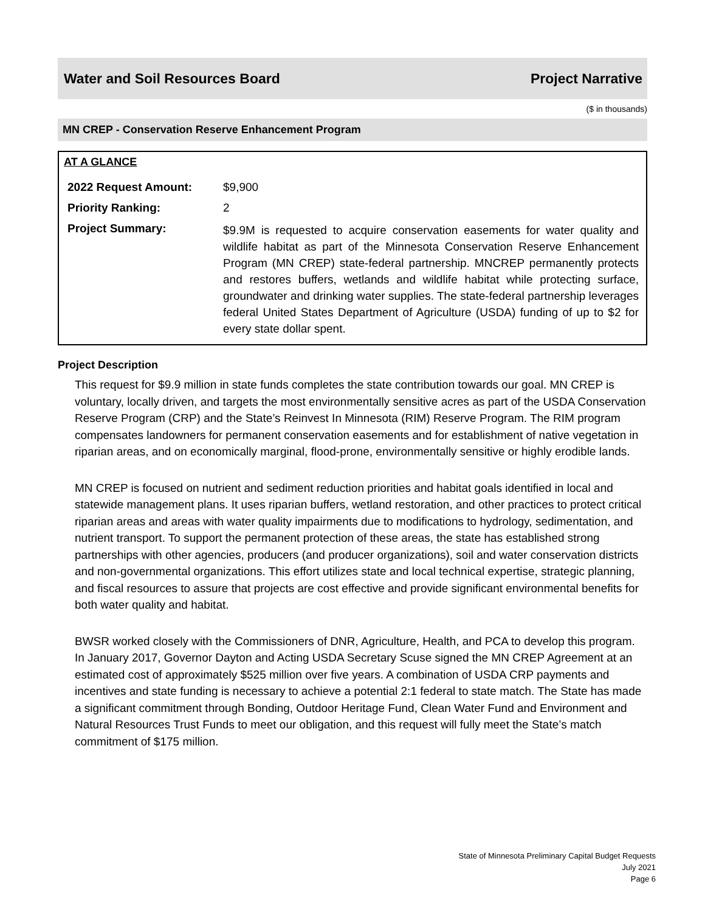Water and Soil Resources Board Project Narrative
($ in thousands)
MN CREP - Conservation Reserve Enhancement Program
AT A GLANCE
| 2022 Request Amount: | $9,900 |
| Priority Ranking: | 2 |
| Project Summary: | $9.9M is requested to acquire conservation easements for water quality and wildlife habitat as part of the Minnesota Conservation Reserve Enhancement Program (MN CREP) state-federal partnership. MNCREP permanently protects and restores buffers, wetlands and wildlife habitat while protecting surface, groundwater and drinking water supplies. The state-federal partnership leverages federal United States Department of Agriculture (USDA) funding of up to $2 for every state dollar spent. |
Project Description
This request for $9.9 million in state funds completes the state contribution towards our goal. MN CREP is voluntary, locally driven, and targets the most environmentally sensitive acres as part of the USDA Conservation Reserve Program (CRP) and the State’s Reinvest In Minnesota (RIM) Reserve Program. The RIM program compensates landowners for permanent conservation easements and for establishment of native vegetation in riparian areas, and on economically marginal, flood-prone, environmentally sensitive or highly erodible lands.
MN CREP is focused on nutrient and sediment reduction priorities and habitat goals identified in local and statewide management plans. It uses riparian buffers, wetland restoration, and other practices to protect critical riparian areas and areas with water quality impairments due to modifications to hydrology, sedimentation, and nutrient transport. To support the permanent protection of these areas, the state has established strong partnerships with other agencies, producers (and producer organizations), soil and water conservation districts and non-governmental organizations. This effort utilizes state and local technical expertise, strategic planning, and fiscal resources to assure that projects are cost effective and provide significant environmental benefits for both water quality and habitat.
BWSR worked closely with the Commissioners of DNR, Agriculture, Health, and PCA to develop this program. In January 2017, Governor Dayton and Acting USDA Secretary Scuse signed the MN CREP Agreement at an estimated cost of approximately $525 million over five years. A combination of USDA CRP payments and incentives and state funding is necessary to achieve a potential 2:1 federal to state match. The State has made a significant commitment through Bonding, Outdoor Heritage Fund, Clean Water Fund and Environment and Natural Resources Trust Funds to meet our obligation, and this request will fully meet the State’s match commitment of $175 million.
State of Minnesota Preliminary Capital Budget Requests
July 2021
Page 6